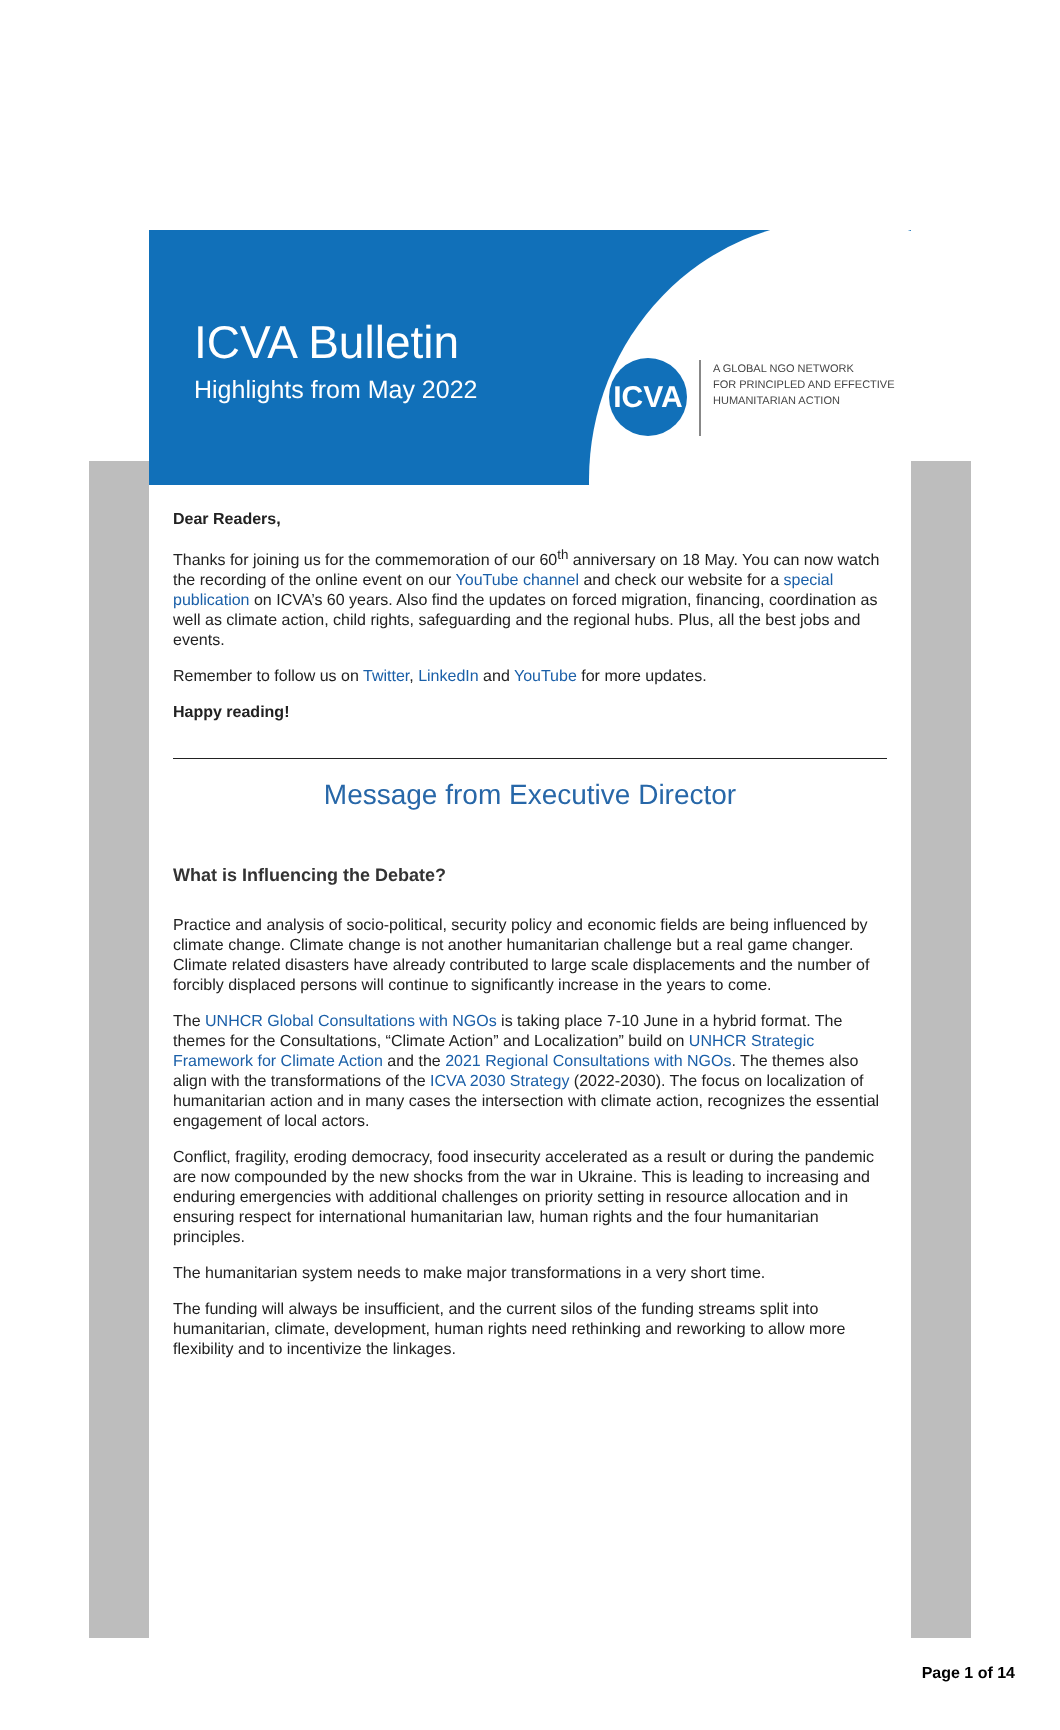ICVA Bulletin
Highlights from May 2022
ICVA
A GLOBAL NGO NETWORK
FOR PRINCIPLED AND EFFECTIVE
HUMANITARIAN ACTION
Dear Readers,
Thanks for joining us for the commemoration of our 60<sup>th</sup> anniversary on 18 May. You can now watch the recording of the online event on our YouTube channel and check our website for a special publication on ICVA’s 60 years. Also find the updates on forced migration, financing, coordination as well as climate action, child rights, safeguarding and the regional hubs. Plus, all the best jobs and events.
Remember to follow us on Twitter, LinkedIn and YouTube for more updates.
Happy reading!
Message from Executive Director
What is Influencing the Debate?
Practice and analysis of socio-political, security policy and economic fields are being influenced by climate change. Climate change is not another humanitarian challenge but a real game changer. Climate related disasters have already contributed to large scale displacements and the number of forcibly displaced persons will continue to significantly increase in the years to come.
The UNHCR Global Consultations with NGOs is taking place 7-10 June in a hybrid format. The themes for the Consultations, “Climate Action” and Localization” build on UNHCR Strategic Framework for Climate Action and the 2021 Regional Consultations with NGOs. The themes also align with the transformations of the ICVA 2030 Strategy (2022-2030). The focus on localization of humanitarian action and in many cases the intersection with climate action, recognizes the essential engagement of local actors.
Conflict, fragility, eroding democracy, food insecurity accelerated as a result or during the pandemic are now compounded by the new shocks from the war in Ukraine. This is leading to increasing and enduring emergencies with additional challenges on priority setting in resource allocation and in ensuring respect for international humanitarian law, human rights and the four humanitarian principles.
The humanitarian system needs to make major transformations in a very short time.
The funding will always be insufficient, and the current silos of the funding streams split into humanitarian, climate, development, human rights need rethinking and reworking to allow more flexibility and to incentivize the linkages.
Page 1 of 14